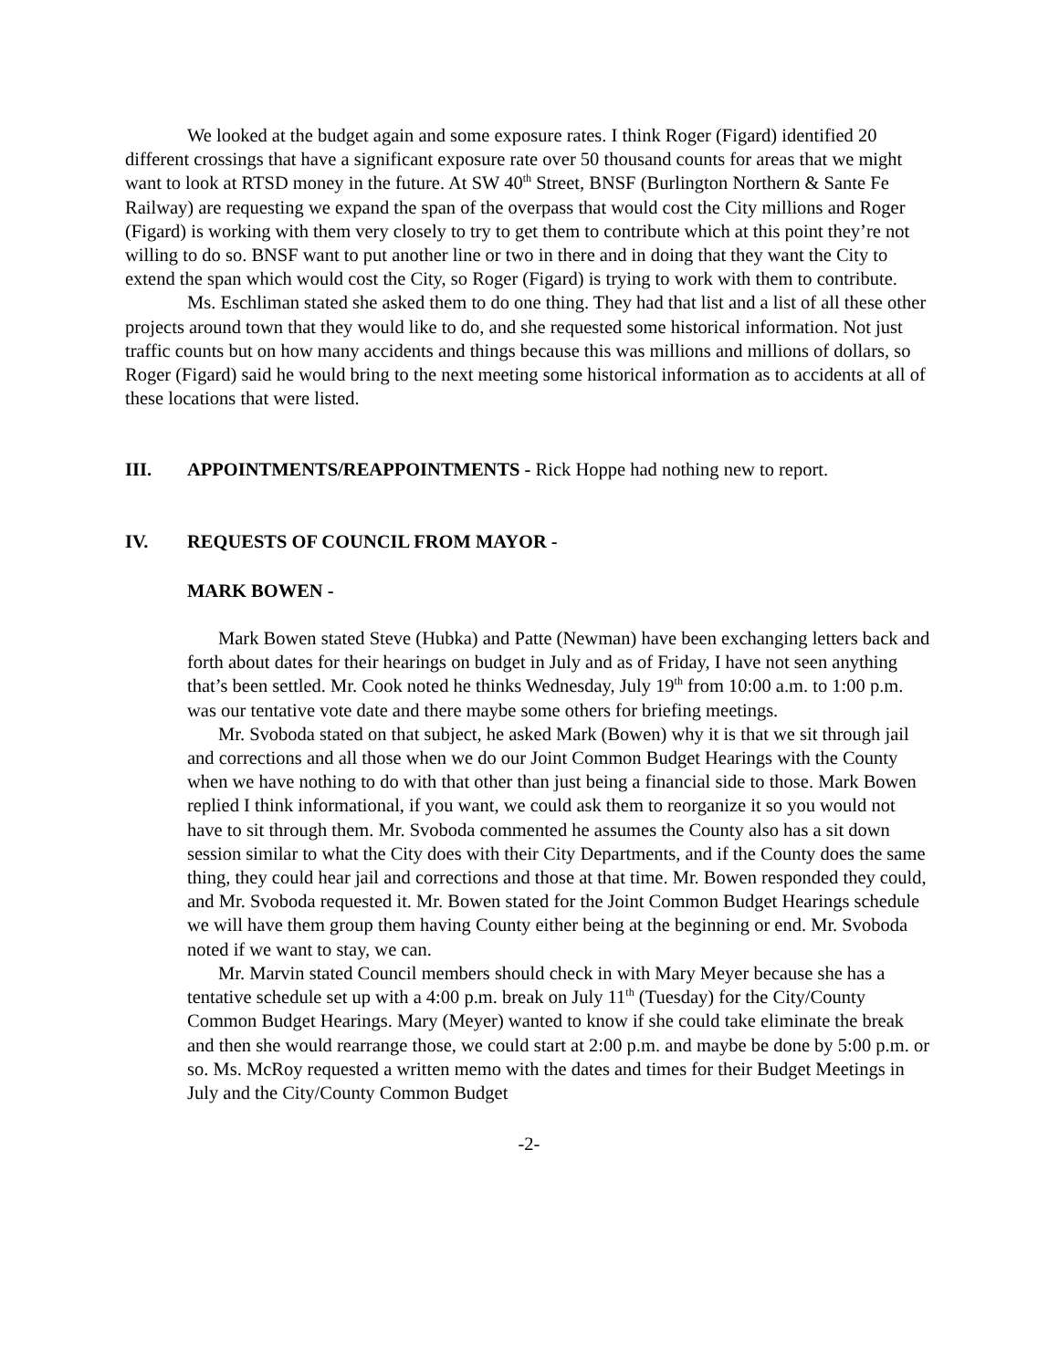We looked at the budget again and some exposure rates. I think Roger (Figard) identified 20 different crossings that have a significant exposure rate over 50 thousand counts for areas that we might want to look at RTSD money in the future. At SW 40<sup>th</sup> Street, BNSF (Burlington Northern & Sante Fe Railway) are requesting we expand the span of the overpass that would cost the City millions and Roger (Figard) is working with them very closely to try to get them to contribute which at this point they’re not willing to do so. BNSF want to put another line or two in there and in doing that they want the City to extend the span which would cost the City, so Roger (Figard) is trying to work with them to contribute.
Ms. Eschliman stated she asked them to do one thing. They had that list and a list of all these other projects around town that they would like to do, and she requested some historical information. Not just traffic counts but on how many accidents and things because this was millions and millions of dollars, so Roger (Figard) said he would bring to the next meeting some historical information as to accidents at all of these locations that were listed.
III. APPOINTMENTS/REAPPOINTMENTS - Rick Hoppe had nothing new to report.
IV. REQUESTS OF COUNCIL FROM MAYOR -
MARK BOWEN -
Mark Bowen stated Steve (Hubka) and Patte (Newman) have been exchanging letters back and forth about dates for their hearings on budget in July and as of Friday, I have not seen anything that’s been settled. Mr. Cook noted he thinks Wednesday, July 19<sup>th</sup> from 10:00 a.m. to 1:00 p.m. was our tentative vote date and there maybe some others for briefing meetings.
Mr. Svoboda stated on that subject, he asked Mark (Bowen) why it is that we sit through jail and corrections and all those when we do our Joint Common Budget Hearings with the County when we have nothing to do with that other than just being a financial side to those. Mark Bowen replied I think informational, if you want, we could ask them to reorganize it so you would not have to sit through them. Mr. Svoboda commented he assumes the County also has a sit down session similar to what the City does with their City Departments, and if the County does the same thing, they could hear jail and corrections and those at that time. Mr. Bowen responded they could, and Mr. Svoboda requested it. Mr. Bowen stated for the Joint Common Budget Hearings schedule we will have them group them having County either being at the beginning or end. Mr. Svoboda noted if we want to stay, we can.
Mr. Marvin stated Council members should check in with Mary Meyer because she has a tentative schedule set up with a 4:00 p.m. break on July 11<sup>th</sup> (Tuesday) for the City/County Common Budget Hearings. Mary (Meyer) wanted to know if she could take eliminate the break and then she would rearrange those, we could start at 2:00 p.m. and maybe be done by 5:00 p.m. or so. Ms. McRoy requested a written memo with the dates and times for their Budget Meetings in July and the City/County Common Budget
-2-